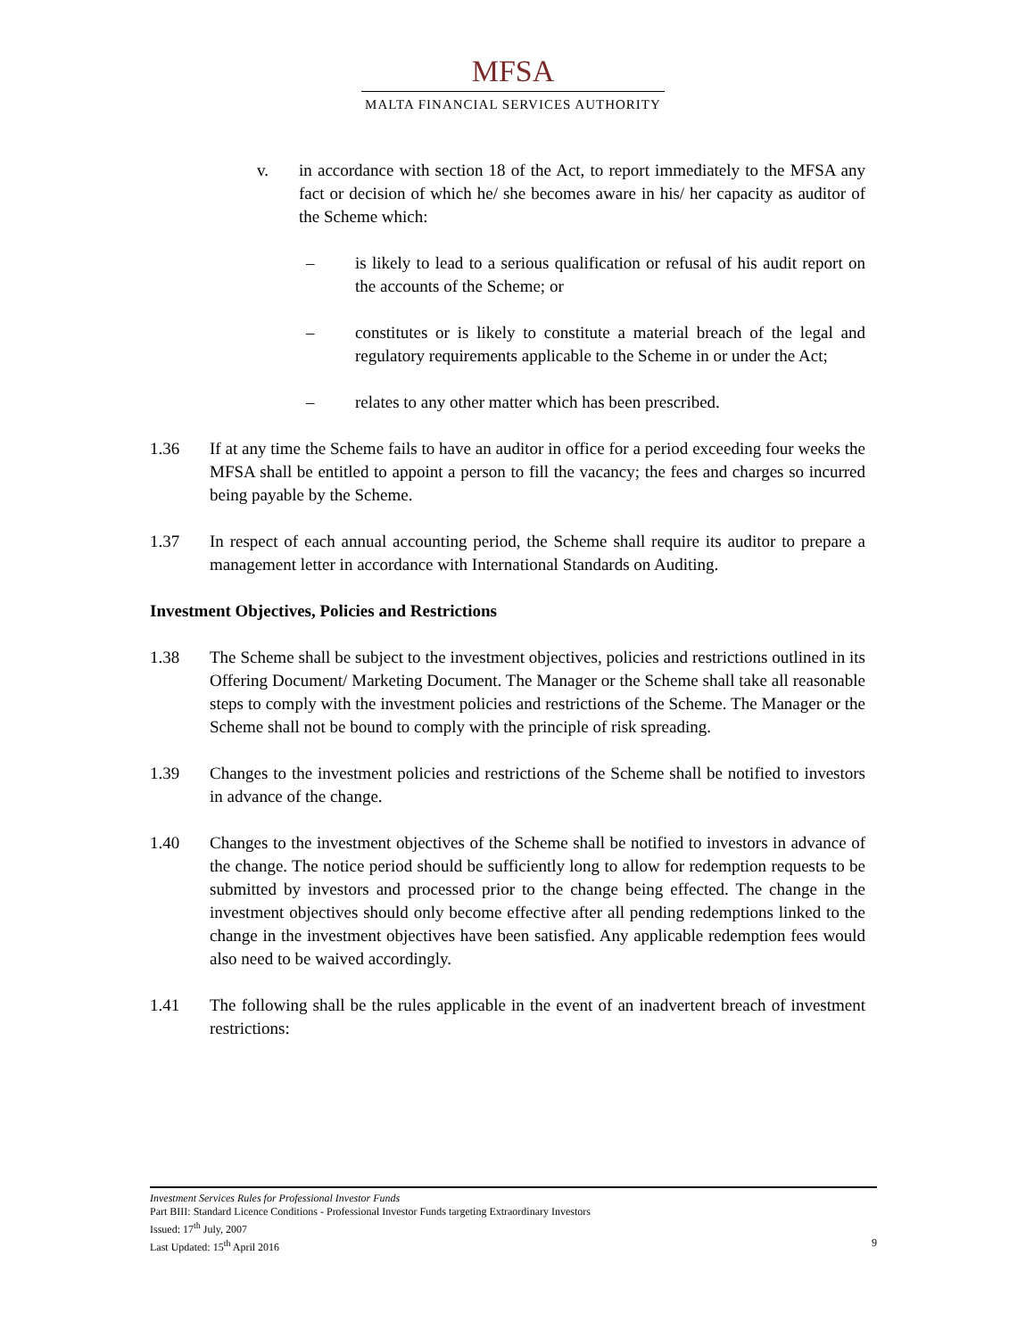MFSA
MALTA FINANCIAL SERVICES AUTHORITY
v. in accordance with section 18 of the Act, to report immediately to the MFSA any fact or decision of which he/ she becomes aware in his/ her capacity as auditor of the Scheme which:
– is likely to lead to a serious qualification or refusal of his audit report on the accounts of the Scheme; or
– constitutes or is likely to constitute a material breach of the legal and regulatory requirements applicable to the Scheme in or under the Act;
– relates to any other matter which has been prescribed.
1.36 If at any time the Scheme fails to have an auditor in office for a period exceeding four weeks the MFSA shall be entitled to appoint a person to fill the vacancy; the fees and charges so incurred being payable by the Scheme.
1.37 In respect of each annual accounting period, the Scheme shall require its auditor to prepare a management letter in accordance with International Standards on Auditing.
Investment Objectives, Policies and Restrictions
1.38 The Scheme shall be subject to the investment objectives, policies and restrictions outlined in its Offering Document/ Marketing Document. The Manager or the Scheme shall take all reasonable steps to comply with the investment policies and restrictions of the Scheme. The Manager or the Scheme shall not be bound to comply with the principle of risk spreading.
1.39 Changes to the investment policies and restrictions of the Scheme shall be notified to investors in advance of the change.
1.40 Changes to the investment objectives of the Scheme shall be notified to investors in advance of the change. The notice period should be sufficiently long to allow for redemption requests to be submitted by investors and processed prior to the change being effected. The change in the investment objectives should only become effective after all pending redemptions linked to the change in the investment objectives have been satisfied. Any applicable redemption fees would also need to be waived accordingly.
1.41 The following shall be the rules applicable in the event of an inadvertent breach of investment restrictions:
Investment Services Rules for Professional Investor Funds
Part BIII: Standard Licence Conditions - Professional Investor Funds targeting Extraordinary Investors
Issued: 17<sup>th</sup> July, 2007
Last Updated: 15<sup>th</sup> April 2016 9